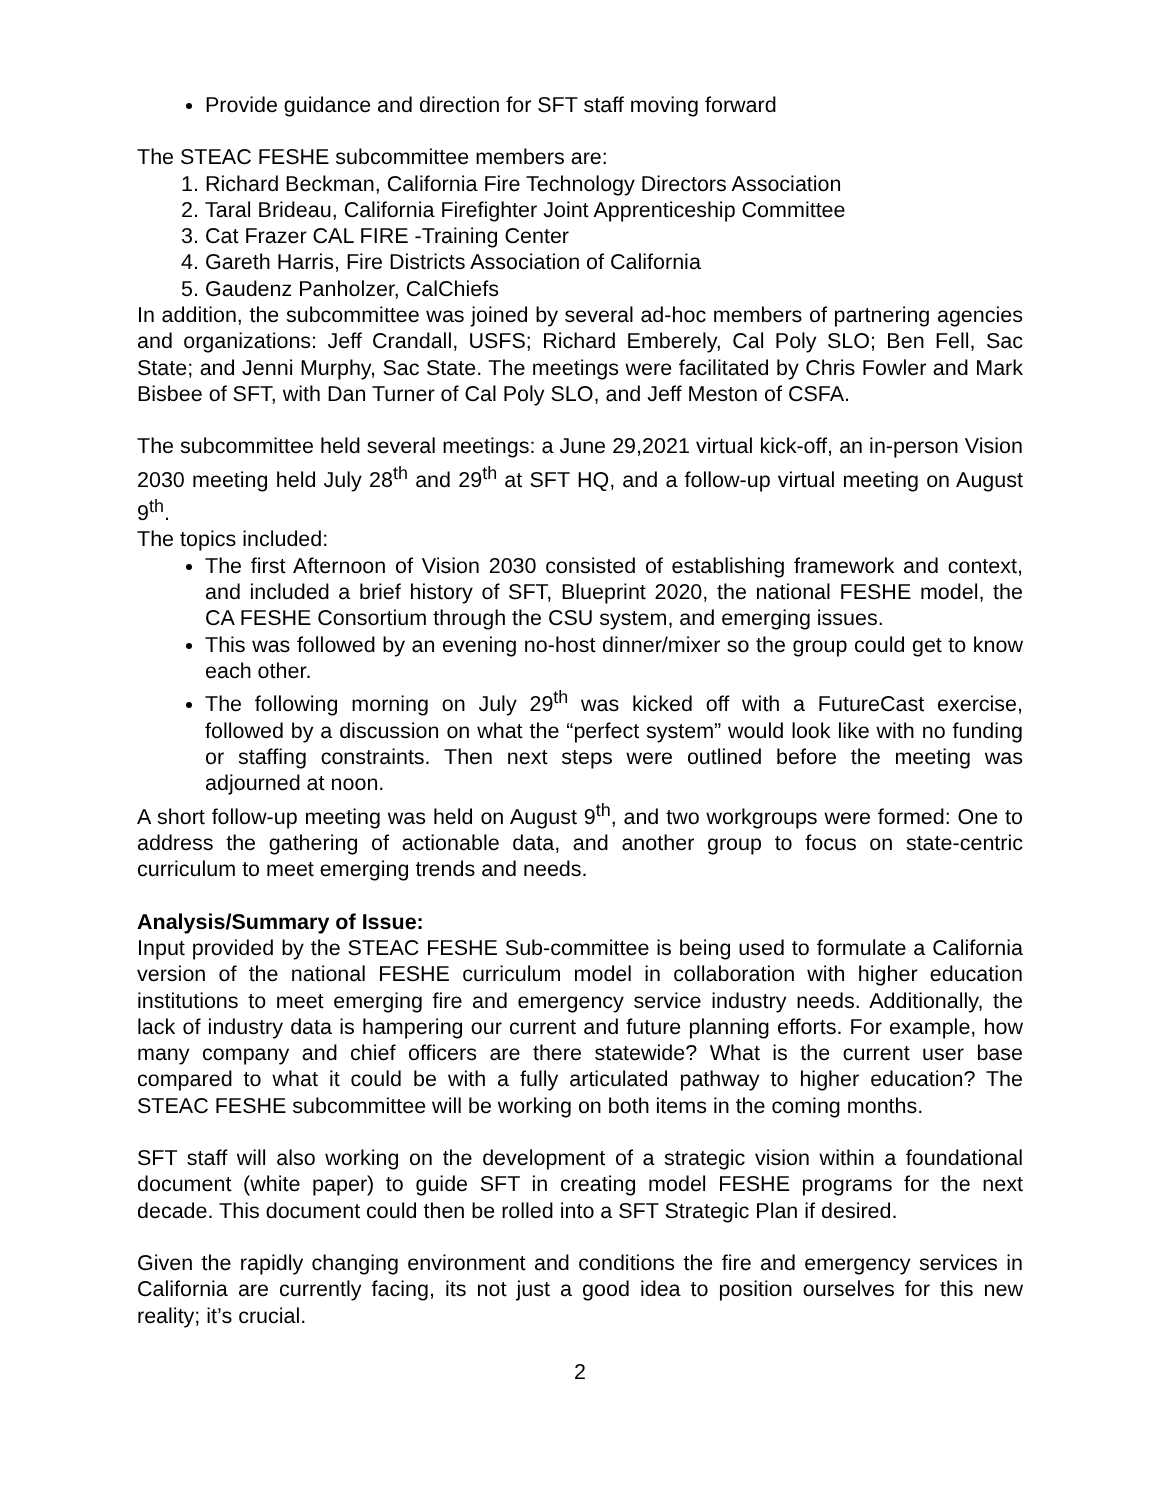Provide guidance and direction for SFT staff moving forward
The STEAC FESHE subcommittee members are:
1. Richard Beckman, California Fire Technology Directors Association
2. Taral Brideau, California Firefighter Joint Apprenticeship Committee
3. Cat Frazer CAL FIRE -Training Center
4. Gareth Harris, Fire Districts Association of California
5. Gaudenz Panholzer, CalChiefs
In addition, the subcommittee was joined by several ad-hoc members of partnering agencies and organizations: Jeff Crandall, USFS; Richard Emberely, Cal Poly SLO; Ben Fell, Sac State; and Jenni Murphy, Sac State. The meetings were facilitated by Chris Fowler and Mark Bisbee of SFT, with Dan Turner of Cal Poly SLO, and Jeff Meston of CSFA.
The subcommittee held several meetings: a June 29,2021 virtual kick-off, an in-person Vision 2030 meeting held July 28<sup>th</sup> and 29<sup>th</sup> at SFT HQ, and a follow-up virtual meeting on August 9<sup>th</sup>.
The topics included:
The first Afternoon of Vision 2030 consisted of establishing framework and context, and included a brief history of SFT, Blueprint 2020, the national FESHE model, the CA FESHE Consortium through the CSU system, and emerging issues.
This was followed by an evening no-host dinner/mixer so the group could get to know each other.
The following morning on July 29<sup>th</sup> was kicked off with a FutureCast exercise, followed by a discussion on what the “perfect system” would look like with no funding or staffing constraints. Then next steps were outlined before the meeting was adjourned at noon.
A short follow-up meeting was held on August 9<sup>th</sup>, and two workgroups were formed: One to address the gathering of actionable data, and another group to focus on state-centric curriculum to meet emerging trends and needs.
Analysis/Summary of Issue:
Input provided by the STEAC FESHE Sub-committee is being used to formulate a California version of the national FESHE curriculum model in collaboration with higher education institutions to meet emerging fire and emergency service industry needs. Additionally, the lack of industry data is hampering our current and future planning efforts. For example, how many company and chief officers are there statewide? What is the current user base compared to what it could be with a fully articulated pathway to higher education? The STEAC FESHE subcommittee will be working on both items in the coming months.
SFT staff will also working on the development of a strategic vision within a foundational document (white paper) to guide SFT in creating model FESHE programs for the next decade. This document could then be rolled into a SFT Strategic Plan if desired.
Given the rapidly changing environment and conditions the fire and emergency services in California are currently facing, its not just a good idea to position ourselves for this new reality; it’s crucial.
2